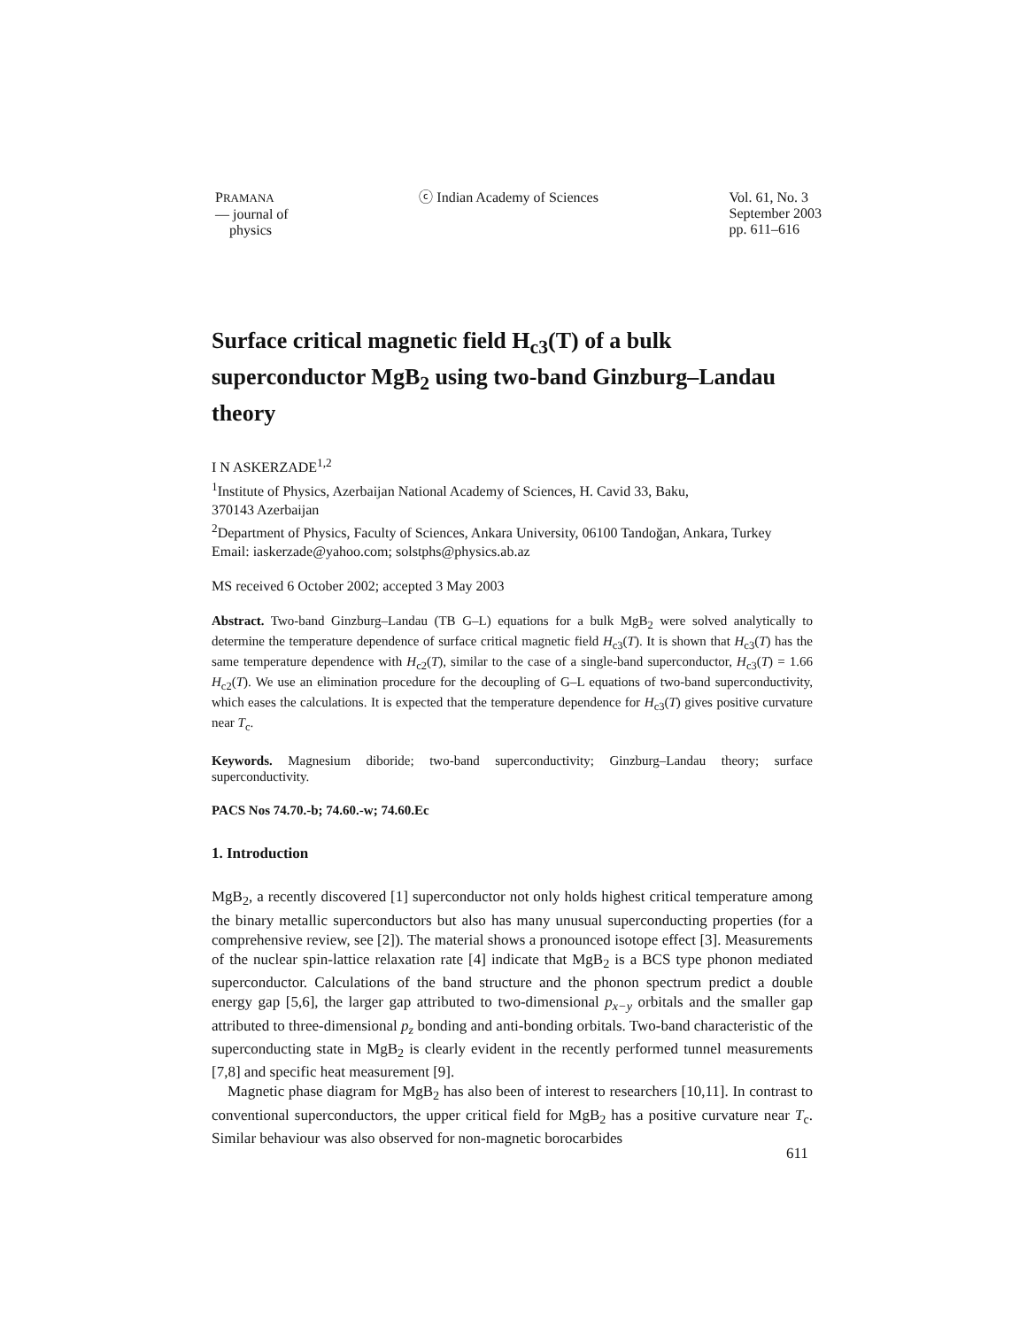PRAMANA
— journal of
physics
ⓒ Indian Academy of Sciences Vol. 61, No. 3
September 2003
pp. 611–616
Surface critical magnetic field H<sub>c3</sub>(T) of a bulk superconductor MgB<sub>2</sub> using two-band Ginzburg–Landau theory
I N ASKERZADE<sup>1,2</sup>
<sup>1</sup> Institute of Physics, Azerbaijan National Academy of Sciences, H. Cavid 33, Baku,
370143 Azerbaijan
<sup>2</sup> Department of Physics, Faculty of Sciences, Ankara University, 06100 Tandoğan, Ankara, Turkey
Email: iaskerzade@yahoo.com; solstphs@physics.ab.az
MS received 6 October 2002; accepted 3 May 2003
Abstract. Two-band Ginzburg–Landau (TB G–L) equations for a bulk MgB<sub>2</sub> were solved analytically to determine the temperature dependence of surface critical magnetic field H<sub>c3</sub>(T). It is shown that H<sub>c3</sub>(T) has the same temperature dependence with H<sub>c2</sub>(T), similar to the case of a single-band superconductor, H<sub>c3</sub>(T) = 1.66 H<sub>c2</sub>(T). We use an elimination procedure for the decoupling of G–L equations of two-band superconductivity, which eases the calculations. It is expected that the temperature dependence for H<sub>c3</sub>(T) gives positive curvature near T<sub>c</sub>.
Keywords. Magnesium diboride; two-band superconductivity; Ginzburg–Landau theory; surface superconductivity.
PACS Nos 74.70.-b; 74.60.-w; 74.60.Ec
1. Introduction
MgB<sub>2</sub>, a recently discovered [1] superconductor not only holds highest critical temperature among the binary metallic superconductors but also has many unusual superconducting properties (for a comprehensive review, see [2]). The material shows a pronounced isotope effect [3]. Measurements of the nuclear spin-lattice relaxation rate [4] indicate that MgB<sub>2</sub> is a BCS type phonon mediated superconductor. Calculations of the band structure and the phonon spectrum predict a double energy gap [5,6], the larger gap attributed to two-dimensional p<sub>x−y</sub> orbitals and the smaller gap attributed to three-dimensional p<sub>z</sub> bonding and anti-bonding orbitals. Two-band characteristic of the superconducting state in MgB<sub>2</sub> is clearly evident in the recently performed tunnel measurements [7,8] and specific heat measurement [9].
Magnetic phase diagram for MgB<sub>2</sub> has also been of interest to researchers [10,11]. In contrast to conventional superconductors, the upper critical field for MgB<sub>2</sub> has a positive curvature near T<sub>c</sub>. Similar behaviour was also observed for non-magnetic borocarbides
611